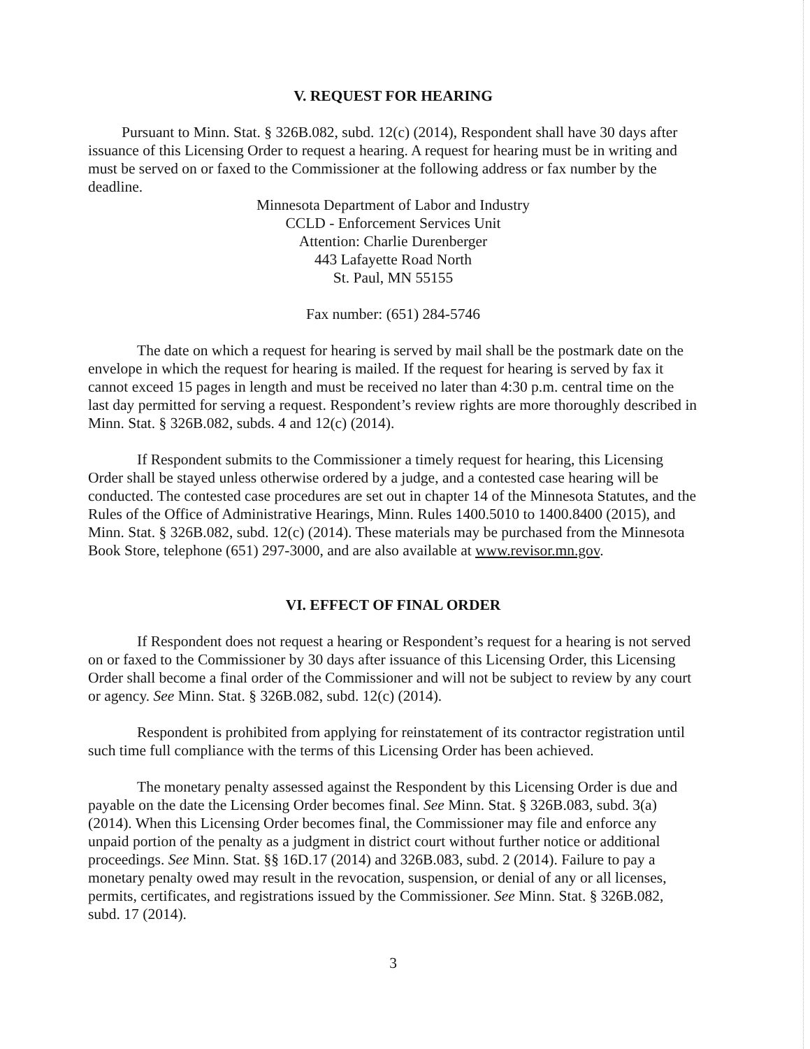V. REQUEST FOR HEARING
Pursuant to Minn. Stat. § 326B.082, subd. 12(c) (2014), Respondent shall have 30 days after issuance of this Licensing Order to request a hearing. A request for hearing must be in writing and must be served on or faxed to the Commissioner at the following address or fax number by the deadline.
Minnesota Department of Labor and Industry
CCLD - Enforcement Services Unit
Attention: Charlie Durenberger
443 Lafayette Road North
St. Paul, MN 55155
Fax number: (651) 284-5746
The date on which a request for hearing is served by mail shall be the postmark date on the envelope in which the request for hearing is mailed. If the request for hearing is served by fax it cannot exceed 15 pages in length and must be received no later than 4:30 p.m. central time on the last day permitted for serving a request. Respondent’s review rights are more thoroughly described in Minn. Stat. § 326B.082, subds. 4 and 12(c) (2014).
If Respondent submits to the Commissioner a timely request for hearing, this Licensing Order shall be stayed unless otherwise ordered by a judge, and a contested case hearing will be conducted. The contested case procedures are set out in chapter 14 of the Minnesota Statutes, and the Rules of the Office of Administrative Hearings, Minn. Rules 1400.5010 to 1400.8400 (2015), and Minn. Stat. § 326B.082, subd. 12(c) (2014). These materials may be purchased from the Minnesota Book Store, telephone (651) 297-3000, and are also available at www.revisor.mn.gov.
VI. EFFECT OF FINAL ORDER
If Respondent does not request a hearing or Respondent’s request for a hearing is not served on or faxed to the Commissioner by 30 days after issuance of this Licensing Order, this Licensing Order shall become a final order of the Commissioner and will not be subject to review by any court or agency. See Minn. Stat. § 326B.082, subd. 12(c) (2014).
Respondent is prohibited from applying for reinstatement of its contractor registration until such time full compliance with the terms of this Licensing Order has been achieved.
The monetary penalty assessed against the Respondent by this Licensing Order is due and payable on the date the Licensing Order becomes final. See Minn. Stat. § 326B.083, subd. 3(a) (2014). When this Licensing Order becomes final, the Commissioner may file and enforce any unpaid portion of the penalty as a judgment in district court without further notice or additional proceedings. See Minn. Stat. §§ 16D.17 (2014) and 326B.083, subd. 2 (2014). Failure to pay a monetary penalty owed may result in the revocation, suspension, or denial of any or all licenses, permits, certificates, and registrations issued by the Commissioner. See Minn. Stat. § 326B.082, subd. 17 (2014).
3